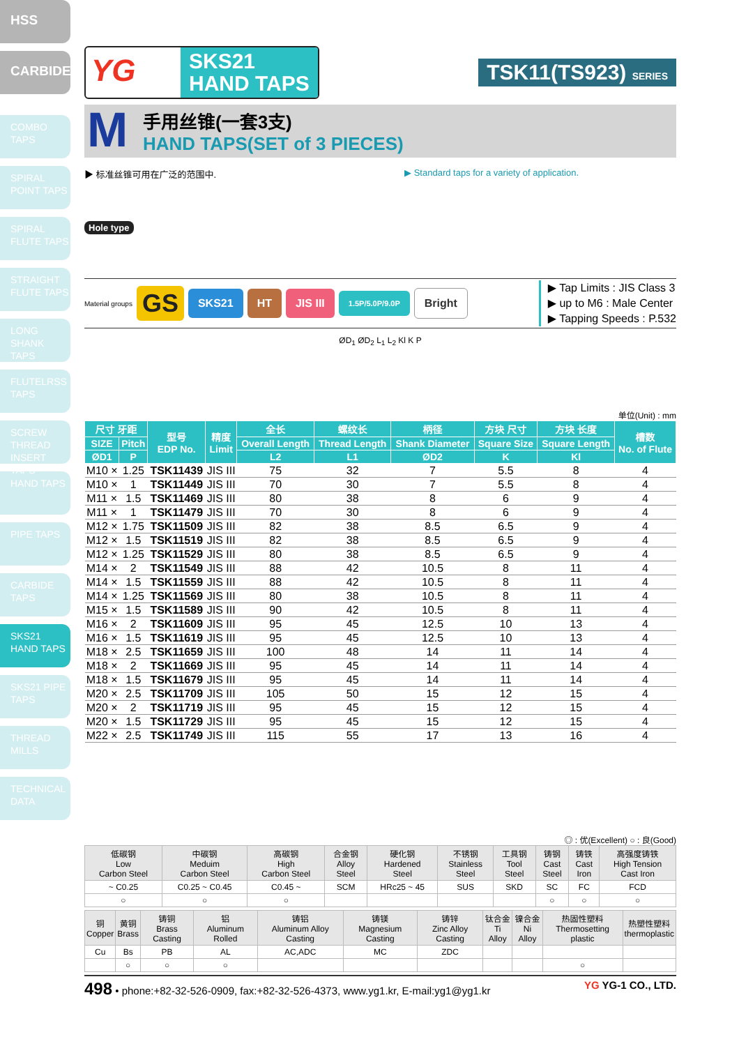HSS
CARBIDE
COMBO TAPS
SPIRAL POINT TAPS
SPIRAL FLUTE TAPS
STRAIGHT FLUTE TAPS
LONG SHANK TAPS
FLUTELRSS TAPS
SCREW THREAD INSERT TAPS
HAND TAPS
PIPE TAPS
CARBIDE TAPS
SKS21 HAND TAPS
SKS21 PIPE TAPS
THREAD MILLS
TECHNICAL DATA
YG
SKS21
HAND TAPS
TSK11(TS923) SERIES
M
手用丝锥(一套3支)
HAND TAPS(SET of 3 PIECES)
▶ 标准丝锥可用在广泛的范围中. ▶ Standard taps for a variety of application.
Hole type
Material groups
GS
SKS21 HT JIS III
1.5P/5.0P/9.0P
Bright
▶ Tap Limits : JIS Class 3
▶ up to M6 : Male Center
▶ Tapping Speeds : P.532
ØD<sub>1</sub> ØD<sub>2</sub> L<sub>1</sub> L<sub>2</sub> Kl K P
单位(Unit) : mm
| 尺寸 牙距 | | 型号 EDP No. | 精度 Limit | 全长 | 螺纹长 | 柄径 | 方块 尺寸 | 方块 长度 | 槽数 No. of Flute |
| --- | --- | --- | --- | --- | --- | --- | --- | --- | --- |
| SIZE | Pitch | | | Overall Length | Thread Length | Shank Diameter | Square Size | Square Length | |
| ØD1 | P | | | L2 | L1 | ØD2 | K | Kl | |
| M10 × | 1.25 | TSK11439 | JIS III | 75 | 32 | 7 | 5.5 | 8 | 4 |
| M10 × | 1 | TSK11449 | JIS III | 70 | 30 | 7 | 5.5 | 8 | 4 |
| M11 × | 1.5 | TSK11469 | JIS III | 80 | 38 | 8 | 6 | 9 | 4 |
| M11 × | 1 | TSK11479 | JIS III | 70 | 30 | 8 | 6 | 9 | 4 |
| M12 × | 1.75 | TSK11509 | JIS III | 82 | 38 | 8.5 | 6.5 | 9 | 4 |
| M12 × | 1.5 | TSK11519 | JIS III | 82 | 38 | 8.5 | 6.5 | 9 | 4 |
| M12 × | 1.25 | TSK11529 | JIS III | 80 | 38 | 8.5 | 6.5 | 9 | 4 |
| M14 × | 2 | TSK11549 | JIS III | 88 | 42 | 10.5 | 8 | 11 | 4 |
| M14 × | 1.5 | TSK11559 | JIS III | 88 | 42 | 10.5 | 8 | 11 | 4 |
| M14 × | 1.25 | TSK11569 | JIS III | 80 | 38 | 10.5 | 8 | 11 | 4 |
| M15 × | 1.5 | TSK11589 | JIS III | 90 | 42 | 10.5 | 8 | 11 | 4 |
| M16 × | 2 | TSK11609 | JIS III | 95 | 45 | 12.5 | 10 | 13 | 4 |
| M16 × | 1.5 | TSK11619 | JIS III | 95 | 45 | 12.5 | 10 | 13 | 4 |
| M18 × | 2.5 | TSK11659 | JIS III | 100 | 48 | 14 | 11 | 14 | 4 |
| M18 × | 2 | TSK11669 | JIS III | 95 | 45 | 14 | 11 | 14 | 4 |
| M18 × | 1.5 | TSK11679 | JIS III | 95 | 45 | 14 | 11 | 14 | 4 |
| M20 × | 2.5 | TSK11709 | JIS III | 105 | 50 | 15 | 12 | 15 | 4 |
| M20 × | 2 | TSK11719 | JIS III | 95 | 45 | 15 | 12 | 15 | 4 |
| M20 × | 1.5 | TSK11729 | JIS III | 95 | 45 | 15 | 12 | 15 | 4 |
| M22 × | 2.5 | TSK11749 | JIS III | 115 | 55 | 17 | 13 | 16 | 4 |
◎ : 优(Excellent) ○ : 良(Good)
| 低碳钢 Low Carbon Steel | 中碳钢 Meduim Carbon Steel | 高碳钢 High Carbon Steel | 合金钢 Alloy Steel | 硬化钢 Hardened Steel | 不锈钢 Stainless Steel | 工具钢 Tool Steel | 铸钢 Cast Steel | 铸铁 Cast Iron | 高强度铸铁 High Tension Cast Iron |
| --- | --- | --- | --- | --- | --- | --- | --- | --- | --- |
| ~ C0.25 | C0.25 ~ C0.45 | C0.45 ~ | SCM | HRc25 ~ 45 | SUS | SKD | SC | FC | FCD |
| ○ | ○ | ○ | | | | | ○ | ○ | ○ |
| 铜 Copper | 黄铜 Brass | 铸铜 Brass Casting | 铝 Aluminum Rolled | 铸铝 Aluminum Alloy Casting | 铸镁 Magnesium Casting | 铸锌 Zinc Alloy Casting | 钛合金 Ti Alloy | 镍合金 Ni Alloy | 热固性塑料 Thermosetting plastic | 热塑性塑料 thermoplastic |
| --- | --- | --- | --- | --- | --- | --- | --- | --- | --- | --- |
| Cu | Bs | PB | AL | AC,ADC | MC | ZDC | | | | |
| | ○ | ○ | ○ | | | | | | ○ | |
498 • phone:+82-32-526-0909, fax:+82-32-526-4373, www.yg1.kr, E-mail:yg1@yg1.kr
YG YG-1 CO., LTD.